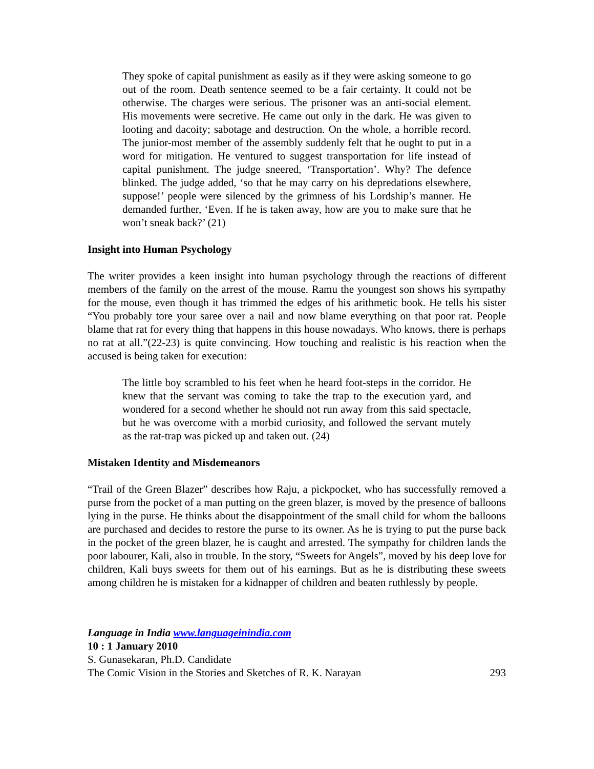They spoke of capital punishment as easily as if they were asking someone to go out of the room. Death sentence seemed to be a fair certainty. It could not be otherwise. The charges were serious. The prisoner was an anti-social element. His movements were secretive. He came out only in the dark. He was given to looting and dacoity; sabotage and destruction. On the whole, a horrible record. The junior-most member of the assembly suddenly felt that he ought to put in a word for mitigation. He ventured to suggest transportation for life instead of capital punishment. The judge sneered, ‘Transportation’. Why? The defence blinked. The judge added, ‘so that he may carry on his depredations elsewhere, suppose!’ people were silenced by the grimness of his Lordship’s manner. He demanded further, ‘Even. If he is taken away, how are you to make sure that he won’t sneak back?’ (21)
Insight into Human Psychology
The writer provides a keen insight into human psychology through the reactions of different members of the family on the arrest of the mouse. Ramu the youngest son shows his sympathy for the mouse, even though it has trimmed the edges of his arithmetic book. He tells his sister “You probably tore your saree over a nail and now blame everything on that poor rat. People blame that rat for every thing that happens in this house nowadays. Who knows, there is perhaps no rat at all.”(22-23) is quite convincing. How touching and realistic is his reaction when the accused is being taken for execution:
The little boy scrambled to his feet when he heard foot-steps in the corridor. He knew that the servant was coming to take the trap to the execution yard, and wondered for a second whether he should not run away from this said spectacle, but he was overcome with a morbid curiosity, and followed the servant mutely as the rat-trap was picked up and taken out. (24)
Mistaken Identity and Misdemeanors
“Trail of the Green Blazer” describes how Raju, a pickpocket, who has successfully removed a purse from the pocket of a man putting on the green blazer, is moved by the presence of balloons lying in the purse. He thinks about the disappointment of the small child for whom the balloons are purchased and decides to restore the purse to its owner. As he is trying to put the purse back in the pocket of the green blazer, he is caught and arrested. The sympathy for children lands the poor labourer, Kali, also in trouble. In the story, “Sweets for Angels”, moved by his deep love for children, Kali buys sweets for them out of his earnings. But as he is distributing these sweets among children he is mistaken for a kidnapper of children and beaten ruthlessly by people.
Language in India www.languageinindia.com
10 : 1 January 2010
S. Gunasekaran, Ph.D. Candidate
The Comic Vision in the Stories and Sketches of R. K. Narayan 293